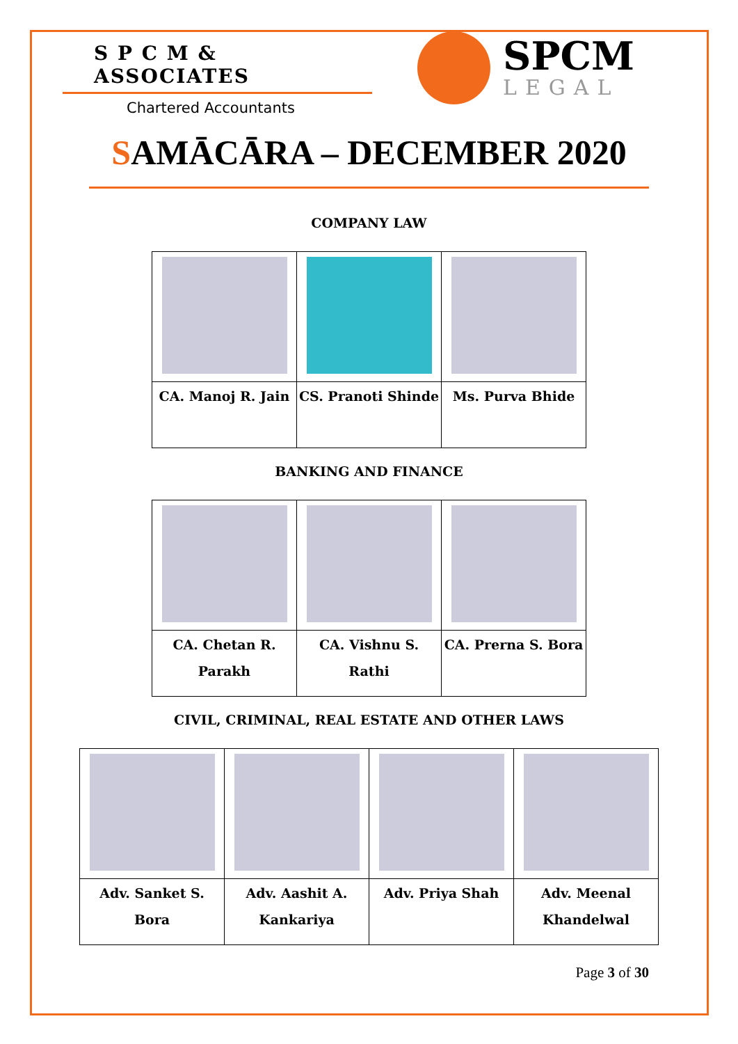S P C M & ASSOCIATES
Chartered Accountants
SPCM
LEGAL
SAMĀCĀRA – DECEMBER 2020
COMPANY LAW
| CA. Manoj R. Jain | CS. Pranoti Shinde | Ms. Purva Bhide |
BANKING AND FINANCE
| CA. Chetan R. Parakh | CA. Vishnu S. Rathi | CA. Prerna S. Bora |
CIVIL, CRIMINAL, REAL ESTATE AND OTHER LAWS
| Adv. Sanket S. Bora | Adv. Aashit A. Kankariya | Adv. Priya Shah | Adv. Meenal Khandelwal |
Page 3 of 30